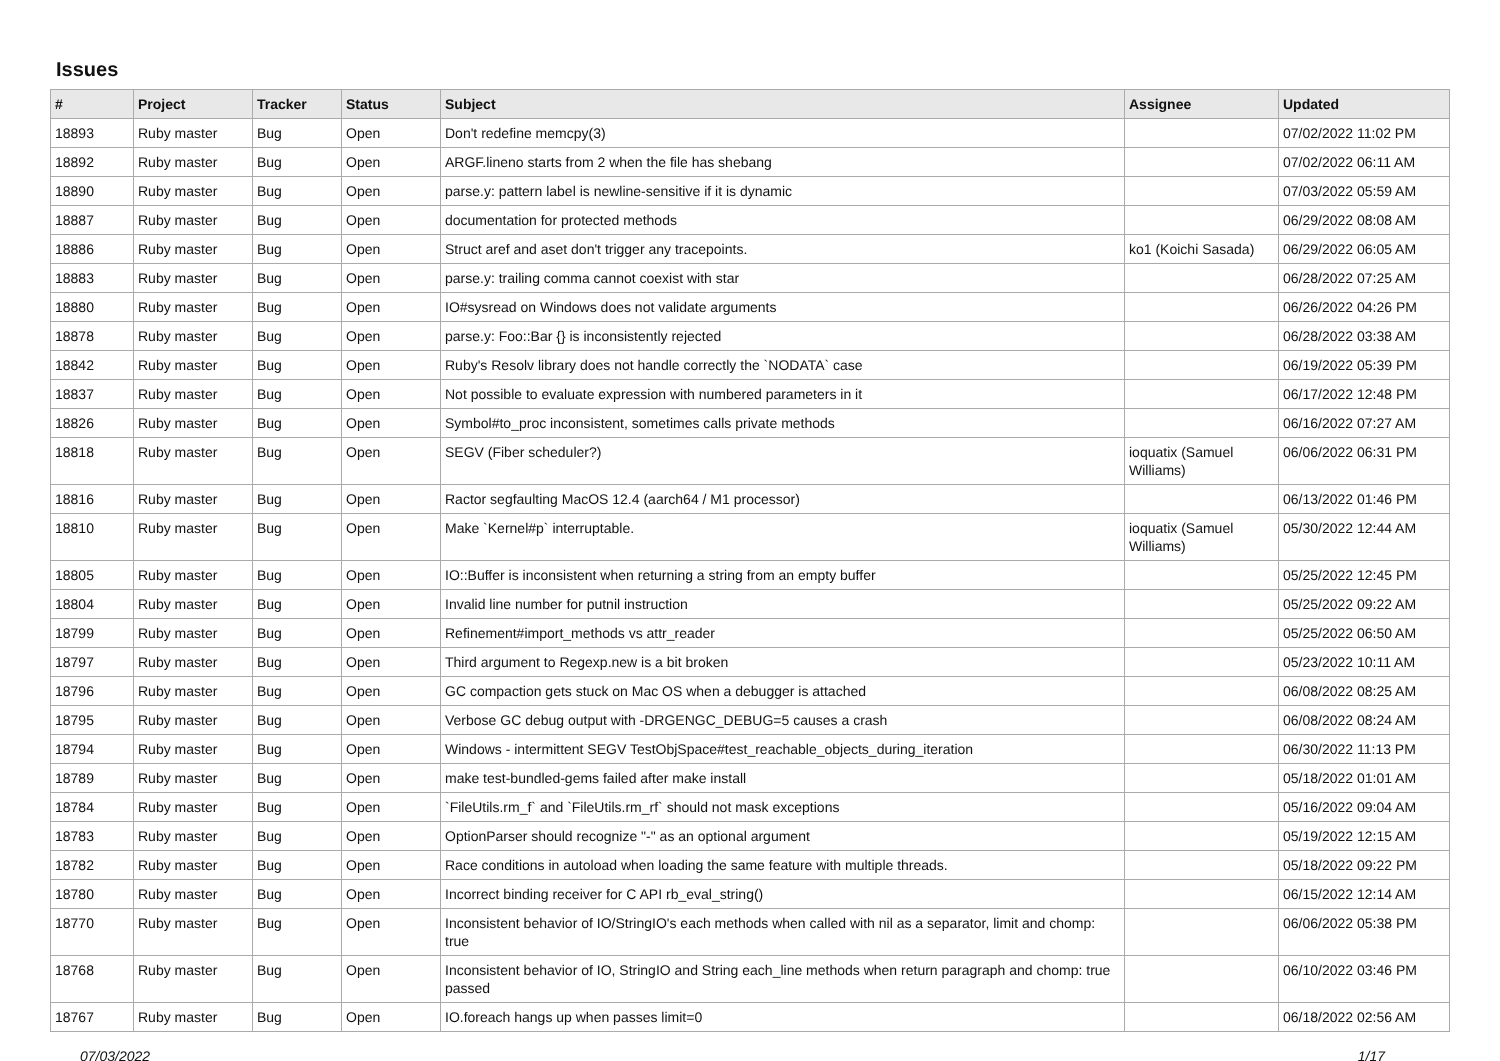Issues
| # | Project | Tracker | Status | Subject | Assignee | Updated |
| --- | --- | --- | --- | --- | --- | --- |
| 18893 | Ruby master | Bug | Open | Don't redefine memcpy(3) | | 07/02/2022 11:02 PM |
| 18892 | Ruby master | Bug | Open | ARGF.lineno starts from 2 when the file has shebang | | 07/02/2022 06:11 AM |
| 18890 | Ruby master | Bug | Open | parse.y: pattern label is newline-sensitive if it is dynamic | | 07/03/2022 05:59 AM |
| 18887 | Ruby master | Bug | Open | documentation for protected methods | | 06/29/2022 08:08 AM |
| 18886 | Ruby master | Bug | Open | Struct aref and aset don't trigger any tracepoints. | ko1 (Koichi Sasada) | 06/29/2022 06:05 AM |
| 18883 | Ruby master | Bug | Open | parse.y: trailing comma cannot coexist with star | | 06/28/2022 07:25 AM |
| 18880 | Ruby master | Bug | Open | IO#sysread on Windows does not validate arguments | | 06/26/2022 04:26 PM |
| 18878 | Ruby master | Bug | Open | parse.y: Foo::Bar {} is inconsistently rejected | | 06/28/2022 03:38 AM |
| 18842 | Ruby master | Bug | Open | Ruby's Resolv library does not handle correctly the `NODATA` case | | 06/19/2022 05:39 PM |
| 18837 | Ruby master | Bug | Open | Not possible to evaluate expression with numbered parameters in it | | 06/17/2022 12:48 PM |
| 18826 | Ruby master | Bug | Open | Symbol#to_proc inconsistent, sometimes calls private methods | | 06/16/2022 07:27 AM |
| 18818 | Ruby master | Bug | Open | SEGV (Fiber scheduler?) | ioquatix (Samuel Williams) | 06/06/2022 06:31 PM |
| 18816 | Ruby master | Bug | Open | Ractor segfaulting MacOS 12.4 (aarch64 / M1 processor) | | 06/13/2022 01:46 PM |
| 18810 | Ruby master | Bug | Open | Make `Kernel#p` interruptable. | ioquatix (Samuel Williams) | 05/30/2022 12:44 AM |
| 18805 | Ruby master | Bug | Open | IO::Buffer is inconsistent when returning a string from an empty buffer | | 05/25/2022 12:45 PM |
| 18804 | Ruby master | Bug | Open | Invalid line number for putnil instruction | | 05/25/2022 09:22 AM |
| 18799 | Ruby master | Bug | Open | Refinement#import_methods vs attr_reader | | 05/25/2022 06:50 AM |
| 18797 | Ruby master | Bug | Open | Third argument to Regexp.new is a bit broken | | 05/23/2022 10:11 AM |
| 18796 | Ruby master | Bug | Open | GC compaction gets stuck on Mac OS when a debugger is attached | | 06/08/2022 08:25 AM |
| 18795 | Ruby master | Bug | Open | Verbose GC debug output with -DRGENGC_DEBUG=5 causes a crash | | 06/08/2022 08:24 AM |
| 18794 | Ruby master | Bug | Open | Windows - intermittent SEGV TestObjSpace#test_reachable_objects_during_iteration | | 06/30/2022 11:13 PM |
| 18789 | Ruby master | Bug | Open | make test-bundled-gems failed after make install | | 05/18/2022 01:01 AM |
| 18784 | Ruby master | Bug | Open | `FileUtils.rm_f` and `FileUtils.rm_rf` should not mask exceptions | | 05/16/2022 09:04 AM |
| 18783 | Ruby master | Bug | Open | OptionParser should recognize "-" as an optional argument | | 05/19/2022 12:15 AM |
| 18782 | Ruby master | Bug | Open | Race conditions in autoload when loading the same feature with multiple threads. | | 05/18/2022 09:22 PM |
| 18780 | Ruby master | Bug | Open | Incorrect binding receiver for C API rb_eval_string() | | 06/15/2022 12:14 AM |
| 18770 | Ruby master | Bug | Open | Inconsistent behavior of IO/StringIO's each methods when called with nil as a separator, limit and chomp: true | | 06/06/2022 05:38 PM |
| 18768 | Ruby master | Bug | Open | Inconsistent behavior of IO, StringIO and String each_line methods when return paragraph and chomp: true passed | | 06/10/2022 03:46 PM |
| 18767 | Ruby master | Bug | Open | IO.foreach hangs up when passes limit=0 | | 06/18/2022 02:56 AM |
07/03/2022 1/17